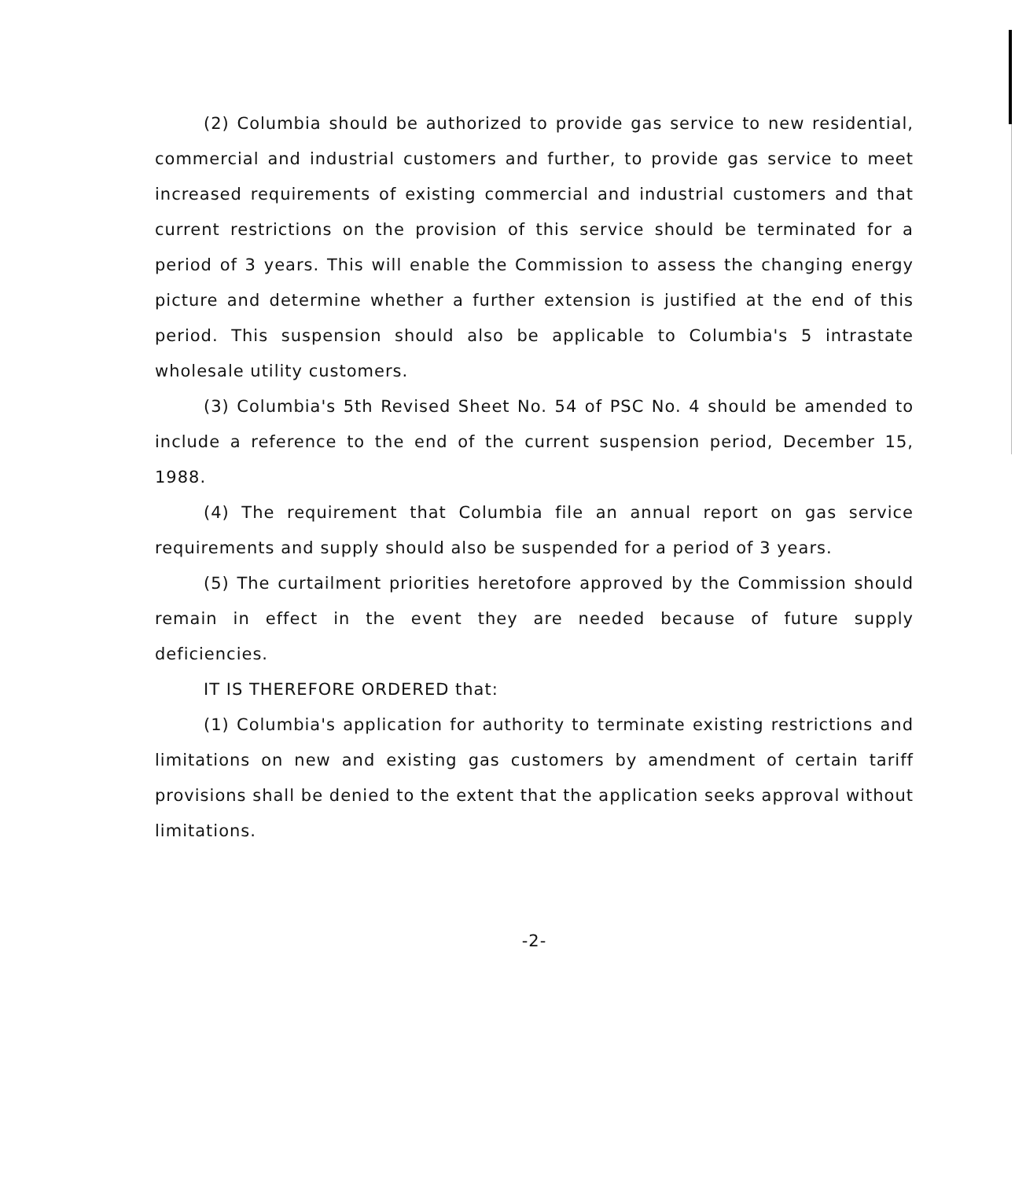(2) Columbia should be authorized to provide gas service to new residential, commercial and industrial customers and further, to provide gas service to meet increased requirements of existing commercial and industrial customers and that current restrictions on the provision of this service should be terminated for a period of 3 years. This will enable the Commission to assess the changing energy picture and determine whether a further extension is justified at the end of this period. This suspension should also be applicable to Columbia's 5 intrastate wholesale utility customers.
(3) Columbia's 5th Revised Sheet No. 54 of PSC No. 4 should be amended to include a reference to the end of the current suspension period, December 15, 1988.
(4) The requirement that Columbia file an annual report on gas service requirements and supply should also be suspended for a period of 3 years.
(5) The curtailment priorities heretofore approved by the Commission should remain in effect in the event they are needed because of future supply deficiencies.
IT IS THEREFORE ORDERED that:
(1) Columbia's application for authority to terminate existing restrictions and limitations on new and existing gas customers by amendment of certain tariff provisions shall be denied to the extent that the application seeks approval without limitations.
-2-